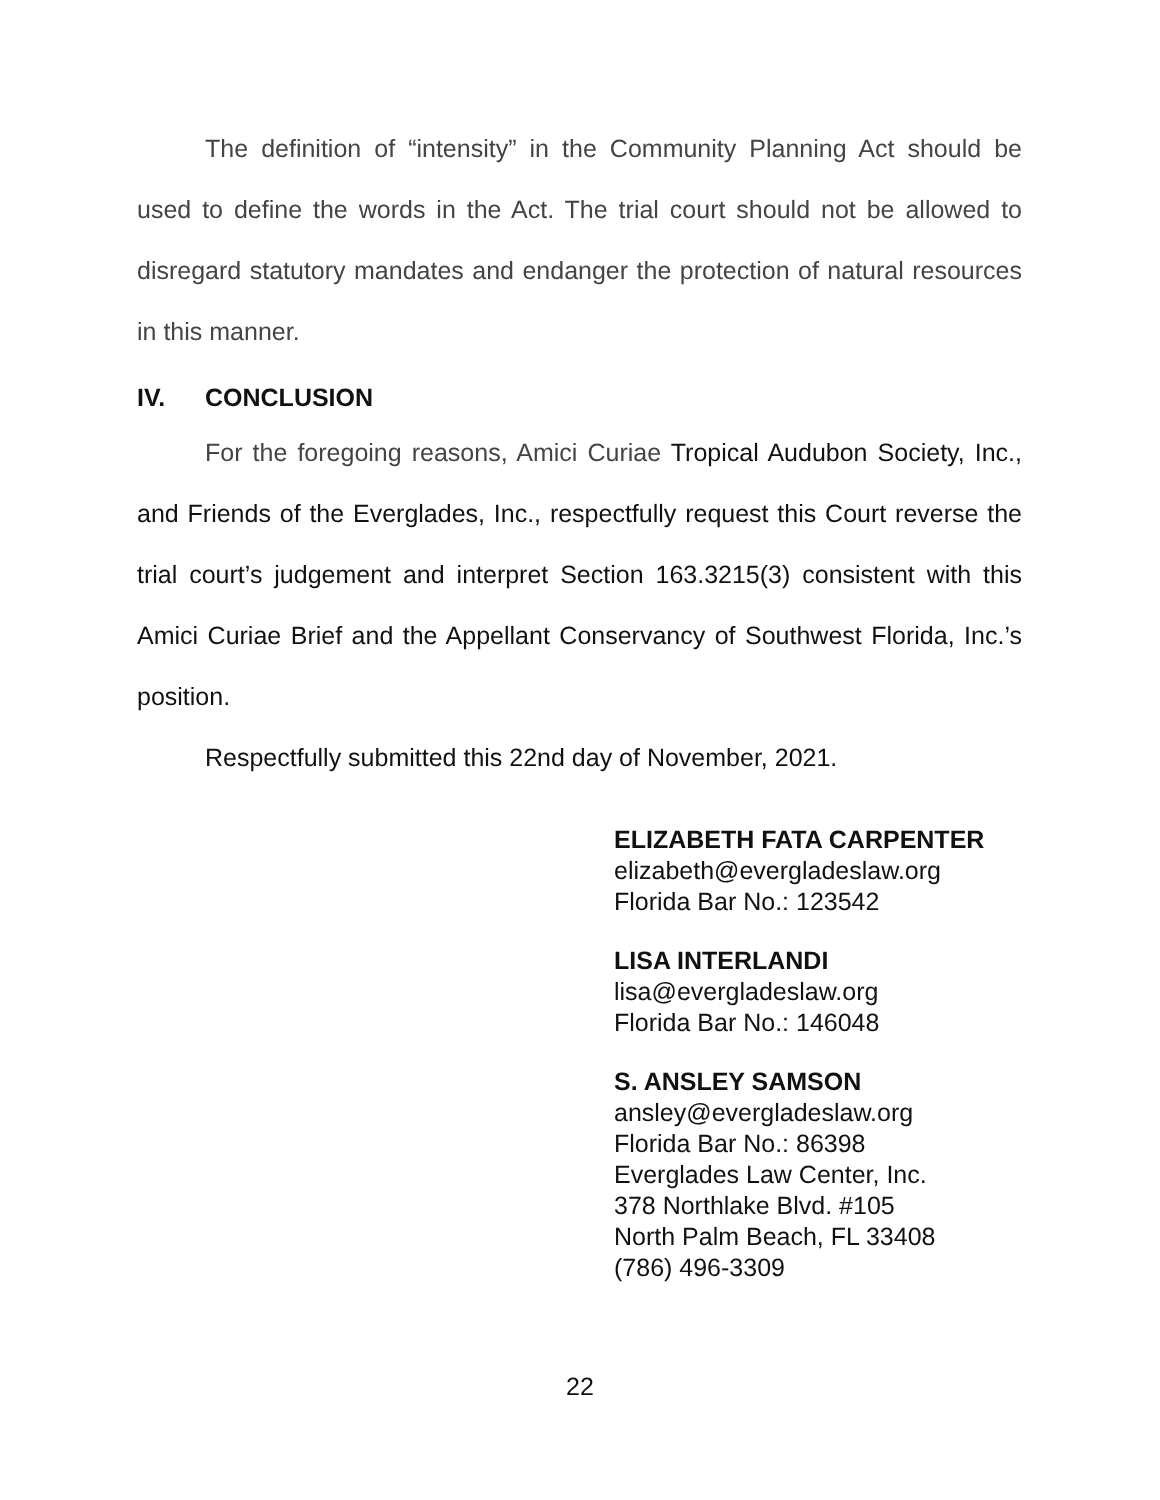The definition of “intensity” in the Community Planning Act should be used to define the words in the Act. The trial court should not be allowed to disregard statutory mandates and endanger the protection of natural resources in this manner.
IV. CONCLUSION
For the foregoing reasons, Amici Curiae Tropical Audubon Society, Inc., and Friends of the Everglades, Inc., respectfully request this Court reverse the trial court’s judgement and interpret Section 163.3215(3) consistent with this Amici Curiae Brief and the Appellant Conservancy of Southwest Florida, Inc.’s position.
Respectfully submitted this 22nd day of November, 2021.
ELIZABETH FATA CARPENTER
elizabeth@evergladeslaw.org
Florida Bar No.: 123542
LISA INTERLANDI
lisa@evergladeslaw.org
Florida Bar No.: 146048
S. ANSLEY SAMSON
ansley@evergladeslaw.org
Florida Bar No.: 86398
Everglades Law Center, Inc.
378 Northlake Blvd. #105
North Palm Beach, FL 33408
(786) 496-3309
22